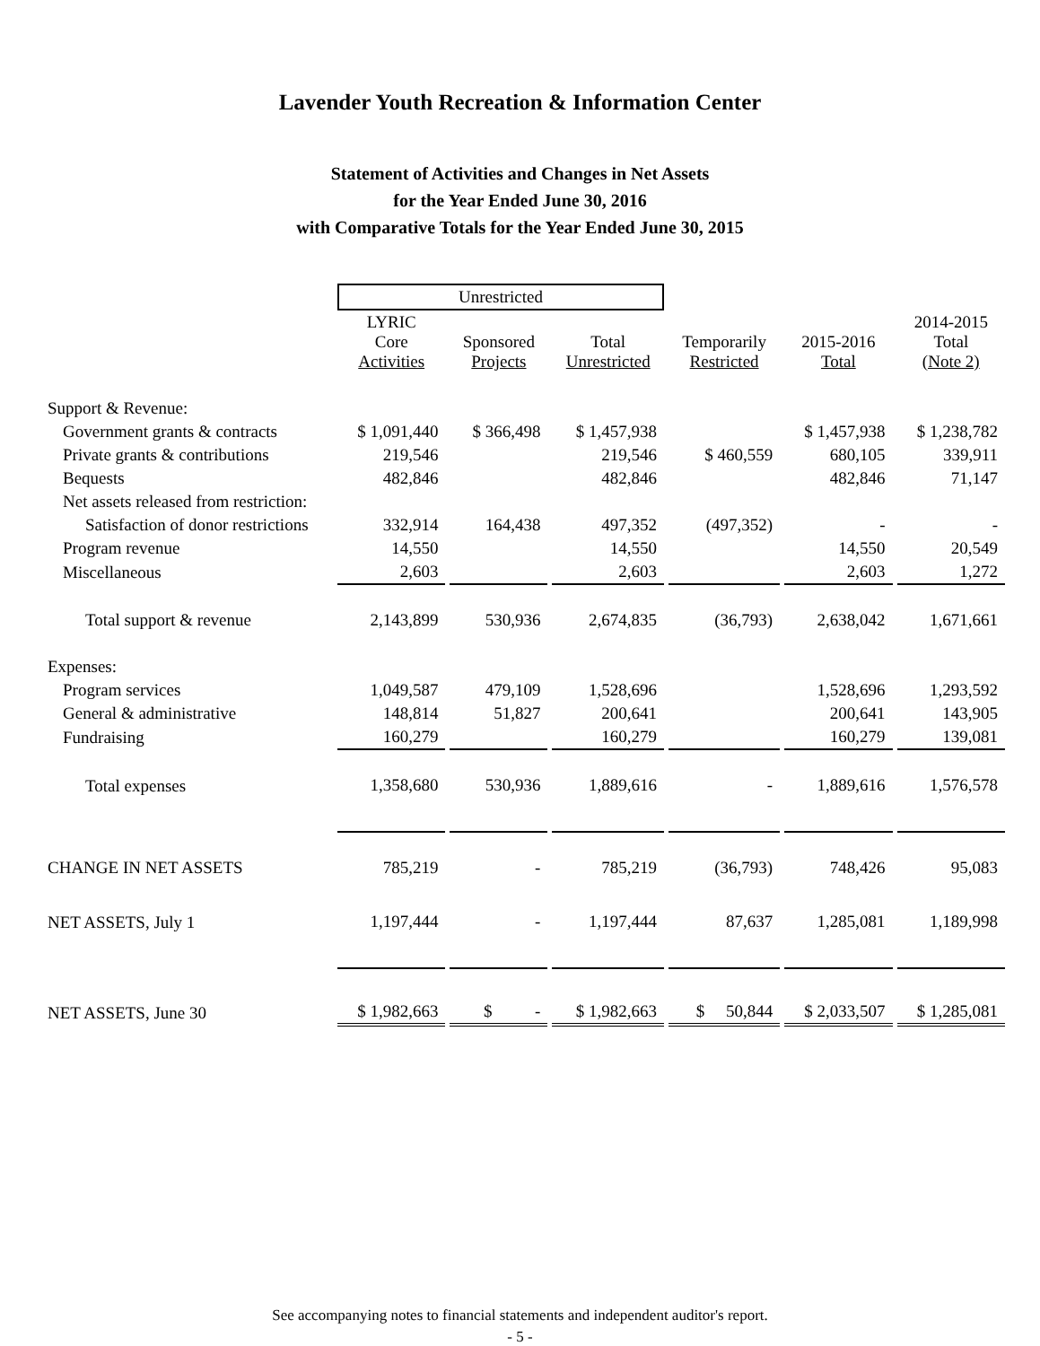Lavender Youth Recreation & Information Center
Statement of Activities and Changes in Net Assets
for the Year Ended June 30, 2016
with Comparative Totals for the Year Ended June 30, 2015
| | Unrestricted | | | | | |
| --- | --- | --- | --- | --- | --- | --- |
| | LYRIC Core Activities | Sponsored Projects | Total Unrestricted | Temporarily Restricted | 2015-2016 Total | 2014-2015 Total (Note 2) |
| Support & Revenue: | | | | | | |
| Government grants & contracts | $ 1,091,440 | $ 366,498 | $ 1,457,938 | | $ 1,457,938 | $ 1,238,782 |
| Private grants & contributions | 219,546 | | 219,546 | $ 460,559 | 680,105 | 339,911 |
| Bequests | 482,846 | | 482,846 | | 482,846 | 71,147 |
| Net assets released from restriction: | | | | | | |
| Satisfaction of donor restrictions | 332,914 | 164,438 | 497,352 | (497,352) | - | - |
| Program revenue | 14,550 | | 14,550 | | 14,550 | 20,549 |
| Miscellaneous | 2,603 | | 2,603 | | 2,603 | 1,272 |
| Total support & revenue | 2,143,899 | 530,936 | 2,674,835 | (36,793) | 2,638,042 | 1,671,661 |
| Expenses: | | | | | | |
| Program services | 1,049,587 | 479,109 | 1,528,696 | | 1,528,696 | 1,293,592 |
| General & administrative | 148,814 | 51,827 | 200,641 | | 200,641 | 143,905 |
| Fundraising | 160,279 | | 160,279 | | 160,279 | 139,081 |
| Total expenses | 1,358,680 | 530,936 | 1,889,616 | - | 1,889,616 | 1,576,578 |
| CHANGE IN NET ASSETS | 785,219 | - | 785,219 | (36,793) | 748,426 | 95,083 |
| NET ASSETS, July 1 | 1,197,444 | - | 1,197,444 | 87,637 | 1,285,081 | 1,189,998 |
| NET ASSETS, June 30 | $ 1,982,663 | $ - | $ 1,982,663 | $ 50,844 | $ 2,033,507 | $ 1,285,081 |
See accompanying notes to financial statements and independent auditor's report.
- 5 -